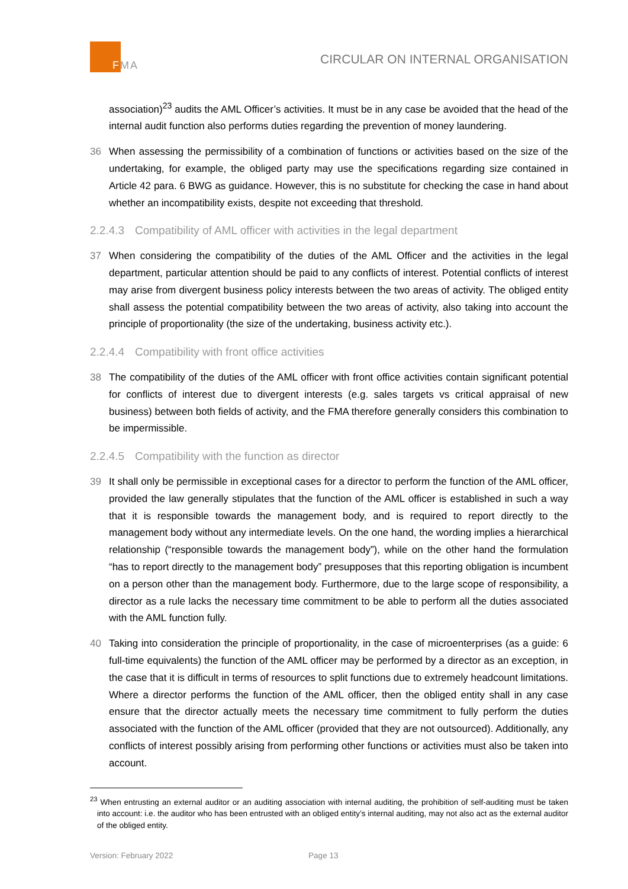FMA
CIRCULAR ON INTERNAL ORGANISATION
association)<sup>23</sup> audits the AML Officer’s activities. It must be in any case be avoided that the head of the internal audit function also performs duties regarding the prevention of money laundering.
36 When assessing the permissibility of a combination of functions or activities based on the size of the undertaking, for example, the obliged party may use the specifications regarding size contained in Article 42 para. 6 BWG as guidance. However, this is no substitute for checking the case in hand about whether an incompatibility exists, despite not exceeding that threshold.
2.2.4.3 Compatibility of AML officer with activities in the legal department
37 When considering the compatibility of the duties of the AML Officer and the activities in the legal department, particular attention should be paid to any conflicts of interest. Potential conflicts of interest may arise from divergent business policy interests between the two areas of activity. The obliged entity shall assess the potential compatibility between the two areas of activity, also taking into account the principle of proportionality (the size of the undertaking, business activity etc.).
2.2.4.4 Compatibility with front office activities
38 The compatibility of the duties of the AML officer with front office activities contain significant potential for conflicts of interest due to divergent interests (e.g. sales targets vs critical appraisal of new business) between both fields of activity, and the FMA therefore generally considers this combination to be impermissible.
2.2.4.5 Compatibility with the function as director
39 It shall only be permissible in exceptional cases for a director to perform the function of the AML officer, provided the law generally stipulates that the function of the AML officer is established in such a way that it is responsible towards the management body, and is required to report directly to the management body without any intermediate levels. On the one hand, the wording implies a hierarchical relationship (“responsible towards the management body”), while on the other hand the formulation “has to report directly to the management body” presupposes that this reporting obligation is incumbent on a person other than the management body. Furthermore, due to the large scope of responsibility, a director as a rule lacks the necessary time commitment to be able to perform all the duties associated with the AML function fully.
40 Taking into consideration the principle of proportionality, in the case of microenterprises (as a guide: 6 full-time equivalents) the function of the AML officer may be performed by a director as an exception, in the case that it is difficult in terms of resources to split functions due to extremely headcount limitations. Where a director performs the function of the AML officer, then the obliged entity shall in any case ensure that the director actually meets the necessary time commitment to fully perform the duties associated with the function of the AML officer (provided that they are not outsourced). Additionally, any conflicts of interest possibly arising from performing other functions or activities must also be taken into account.
<sup>23</sup> When entrusting an external auditor or an auditing association with internal auditing, the prohibition of self-auditing must be taken into account: i.e. the auditor who has been entrusted with an obliged entity’s internal auditing, may not also act as the external auditor of the obliged entity.
Version: February 2022 Page 13